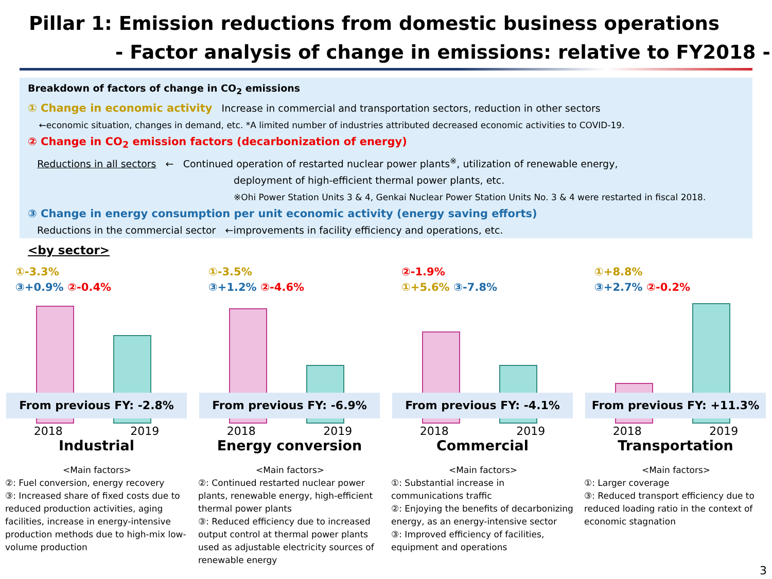Pillar 1: Emission reductions from domestic business operations
- Factor analysis of change in emissions: relative to FY2018 -
Breakdown of factors of change in CO<sub>2</sub> emissions
① Change in economic activity Increase in commercial and transportation sectors, reduction in other sectors
←economic situation, changes in demand, etc. *A limited number of industries attributed decreased economic activities to COVID-19.
② Change in CO<sub>2</sub> emission factors (decarbonization of energy)
Reductions in all sectors ← Continued operation of restarted nuclear power plants<sup>※</sup>, utilization of renewable energy,
deployment of high-efficient thermal power plants, etc.
※Ohi Power Station Units 3 & 4, Genkai Nuclear Power Station Units No. 3 & 4 were restarted in fiscal 2018.
③ Change in energy consumption per unit economic activity (energy saving efforts)
Reductions in the commercial sector ←improvements in facility efficiency and operations, etc.
<by sector>
①-3.3%
③+0.9% ②-0.4%
From previous FY: -2.8%
2018 2019
Industrial
<Main factors>
②: Fuel conversion, energy recovery
③: Increased share of fixed costs due to reduced production activities, aging facilities, increase in energy-intensive production methods due to high-mix low-volume production
①-3.5%
③+1.2% ②-4.6%
From previous FY: -6.9%
2018 2019
Energy conversion
<Main factors>
②: Continued restarted nuclear power plants, renewable energy, high-efficient thermal power plants
③: Reduced efficiency due to increased output control at thermal power plants used as adjustable electricity sources of renewable energy
②-1.9%
①+5.6% ③-7.8%
From previous FY: -4.1%
2018 2019
Commercial
<Main factors>
①: Substantial increase in communications traffic
②: Enjoying the benefits of decarbonizing energy, as an energy-intensive sector
③: Improved efficiency of facilities, equipment and operations
①+8.8%
③+2.7% ②-0.2%
From previous FY: +11.3%
2018 2019
Transportation
<Main factors>
①: Larger coverage
③: Reduced transport efficiency due to reduced loading ratio in the context of economic stagnation
3